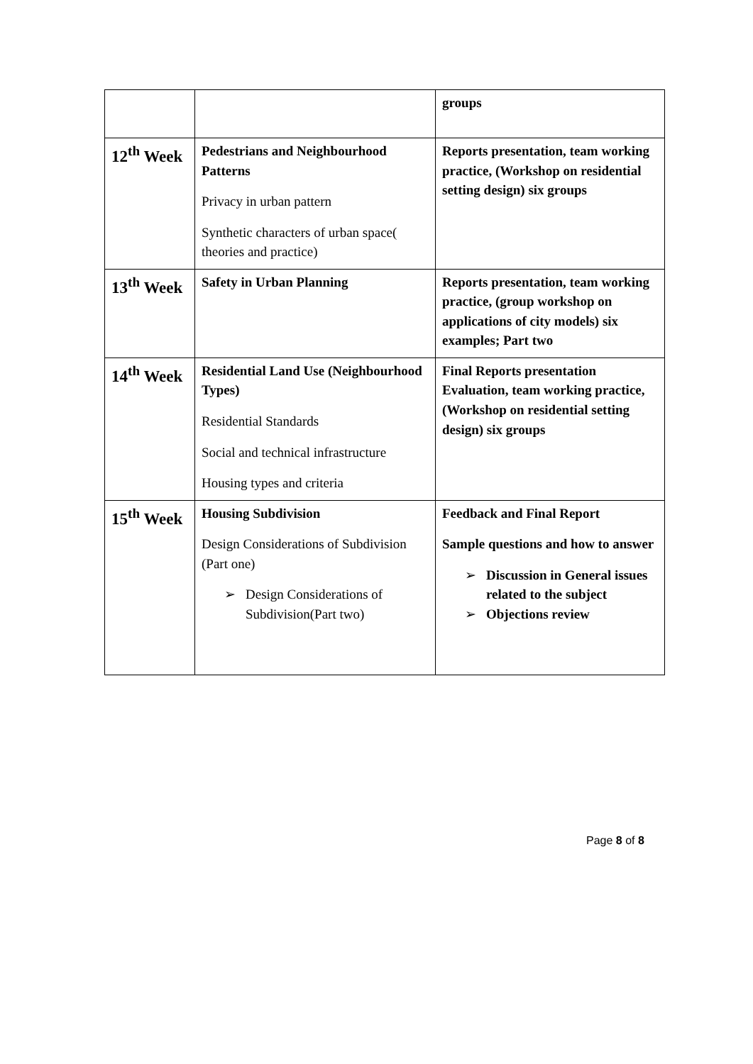| | | groups |
| 12<sup>th</sup> Week | Pedestrians and Neighbourhood Patterns Privacy in urban pattern Synthetic characters of urban space( theories and practice) | Reports presentation, team working practice, (Workshop on residential setting design) six groups |
| 13<sup>th</sup> Week | Safety in Urban Planning | Reports presentation, team working practice, (group workshop on applications of city models) six examples; Part two |
| 14<sup>th</sup> Week | Residential Land Use (Neighbourhood Types) Residential Standards Social and technical infrastructure Housing types and criteria | Final Reports presentation Evaluation, team working practice, (Workshop on residential setting design) six groups |
| 15<sup>th</sup> Week | Housing Subdivision Design Considerations of Subdivision (Part one) ➢ Design Considerations of Subdivision(Part two) | Feedback and Final Report Sample questions and how to answer ➢ Discussion in General issues related to the subject ➢ Objections review |
Page 8 of 8